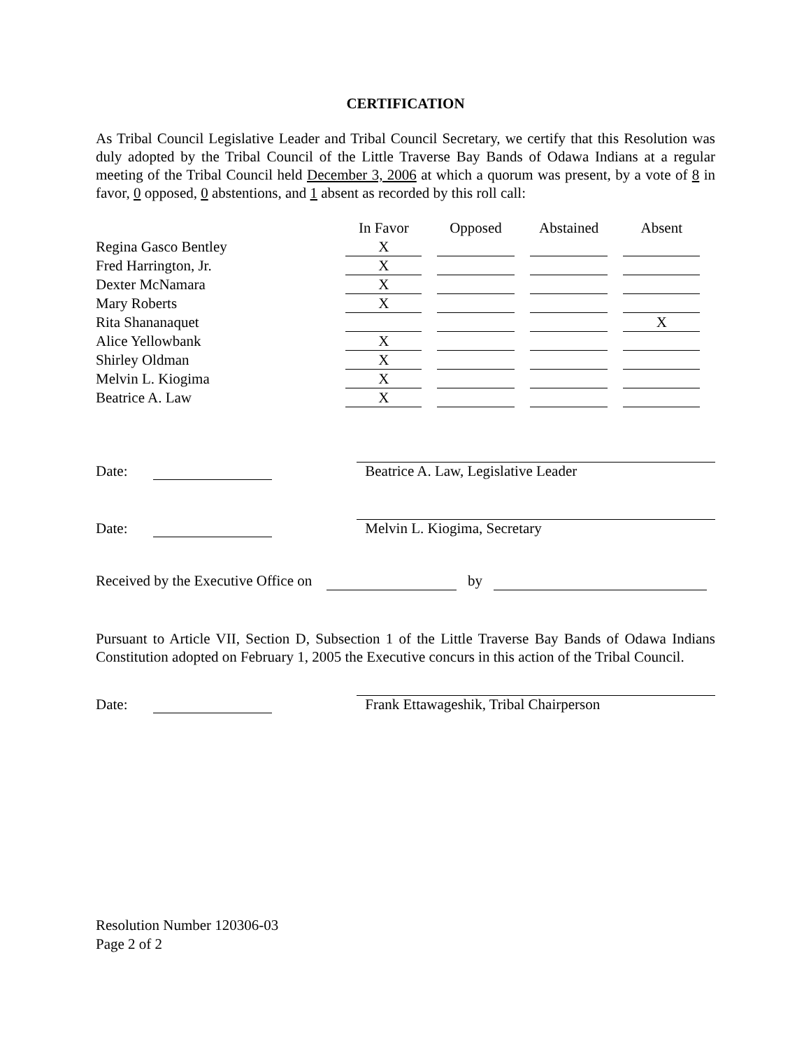CERTIFICATION
As Tribal Council Legislative Leader and Tribal Council Secretary, we certify that this Resolution was duly adopted by the Tribal Council of the Little Traverse Bay Bands of Odawa Indians at a regular meeting of the Tribal Council held December 3, 2006 at which a quorum was present, by a vote of 8 in favor, 0 opposed, 0 abstentions, and 1 absent as recorded by this roll call:
| | In Favor | Opposed | Abstained | Absent |
| Regina Gasco Bentley | X | | | |
| Fred Harrington, Jr. | X | | | |
| Dexter McNamara | X | | | |
| Mary Roberts | X | | | |
| Rita Shananaquet | | | | X |
| Alice Yellowbank | X | | | |
| Shirley Oldman | X | | | |
| Melvin L. Kiogima | X | | | |
| Beatrice A. Law | X | | | |
Date: Beatrice A. Law, Legislative Leader
Date: Melvin L. Kiogima, Secretary
Received by the Executive Office on by
Pursuant to Article VII, Section D, Subsection 1 of the Little Traverse Bay Bands of Odawa Indians Constitution adopted on February 1, 2005 the Executive concurs in this action of the Tribal Council.
Date: Frank Ettawageshik, Tribal Chairperson
Resolution Number 120306-03
Page 2 of 2